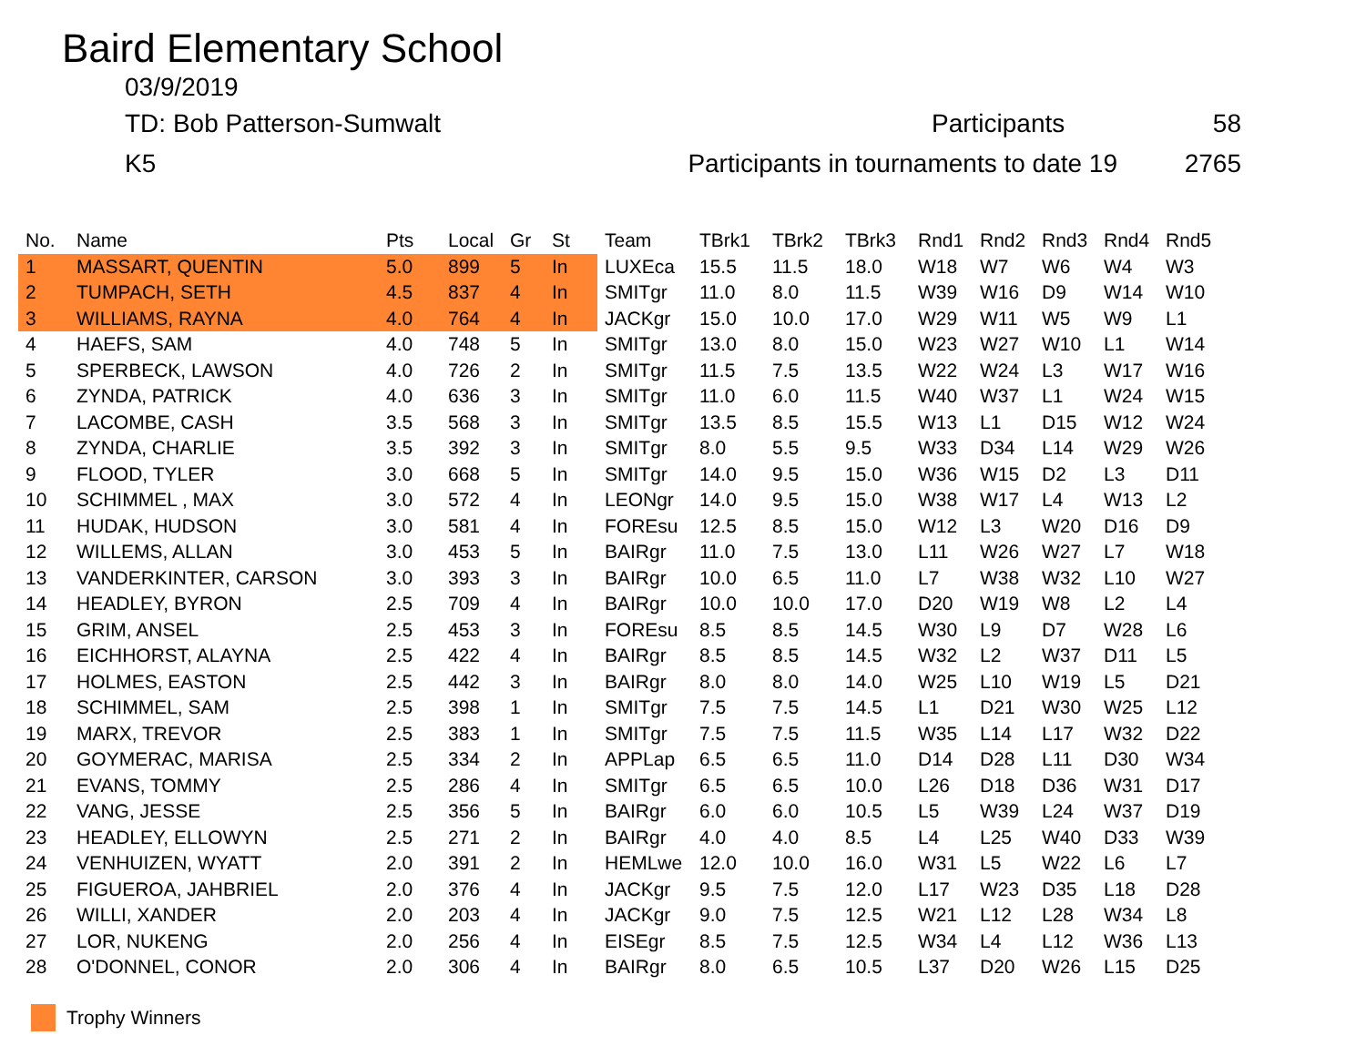Baird Elementary School
03/9/2019
TD: Bob Patterson-Sumwalt Participants 58
K5 Participants in tournaments to date 19 2765
| No. | Name | Pts | Local | Gr | St | Team | TBrk1 | TBrk2 | TBrk3 | Rnd1 | Rnd2 | Rnd3 | Rnd4 | Rnd5 |
| --- | --- | --- | --- | --- | --- | --- | --- | --- | --- | --- | --- | --- | --- | --- |
| 1 | MASSART, QUENTIN | 5.0 | 899 | 5 | In | LUXEca | 15.5 | 11.5 | 18.0 | W18 | W7 | W6 | W4 | W3 |
| 2 | TUMPACH, SETH | 4.5 | 837 | 4 | In | SMITgr | 11.0 | 8.0 | 11.5 | W39 | W16 | D9 | W14 | W10 |
| 3 | WILLIAMS, RAYNA | 4.0 | 764 | 4 | In | JACKgr | 15.0 | 10.0 | 17.0 | W29 | W11 | W5 | W9 | L1 |
| 4 | HAEFS, SAM | 4.0 | 748 | 5 | In | SMITgr | 13.0 | 8.0 | 15.0 | W23 | W27 | W10 | L1 | W14 |
| 5 | SPERBECK, LAWSON | 4.0 | 726 | 2 | In | SMITgr | 11.5 | 7.5 | 13.5 | W22 | W24 | L3 | W17 | W16 |
| 6 | ZYNDA, PATRICK | 4.0 | 636 | 3 | In | SMITgr | 11.0 | 6.0 | 11.5 | W40 | W37 | L1 | W24 | W15 |
| 7 | LACOMBE, CASH | 3.5 | 568 | 3 | In | SMITgr | 13.5 | 8.5 | 15.5 | W13 | L1 | D15 | W12 | W24 |
| 8 | ZYNDA, CHARLIE | 3.5 | 392 | 3 | In | SMITgr | 8.0 | 5.5 | 9.5 | W33 | D34 | L14 | W29 | W26 |
| 9 | FLOOD, TYLER | 3.0 | 668 | 5 | In | SMITgr | 14.0 | 9.5 | 15.0 | W36 | W15 | D2 | L3 | D11 |
| 10 | SCHIMMEL , MAX | 3.0 | 572 | 4 | In | LEONgr | 14.0 | 9.5 | 15.0 | W38 | W17 | L4 | W13 | L2 |
| 11 | HUDAK, HUDSON | 3.0 | 581 | 4 | In | FOREsu | 12.5 | 8.5 | 15.0 | W12 | L3 | W20 | D16 | D9 |
| 12 | WILLEMS, ALLAN | 3.0 | 453 | 5 | In | BAIRgr | 11.0 | 7.5 | 13.0 | L11 | W26 | W27 | L7 | W18 |
| 13 | VANDERKINTER, CARSON | 3.0 | 393 | 3 | In | BAIRgr | 10.0 | 6.5 | 11.0 | L7 | W38 | W32 | L10 | W27 |
| 14 | HEADLEY, BYRON | 2.5 | 709 | 4 | In | BAIRgr | 10.0 | 10.0 | 17.0 | D20 | W19 | W8 | L2 | L4 |
| 15 | GRIM, ANSEL | 2.5 | 453 | 3 | In | FOREsu | 8.5 | 8.5 | 14.5 | W30 | L9 | D7 | W28 | L6 |
| 16 | EICHHORST, ALAYNA | 2.5 | 422 | 4 | In | BAIRgr | 8.5 | 8.5 | 14.5 | W32 | L2 | W37 | D11 | L5 |
| 17 | HOLMES, EASTON | 2.5 | 442 | 3 | In | BAIRgr | 8.0 | 8.0 | 14.0 | W25 | L10 | W19 | L5 | D21 |
| 18 | SCHIMMEL, SAM | 2.5 | 398 | 1 | In | SMITgr | 7.5 | 7.5 | 14.5 | L1 | D21 | W30 | W25 | L12 |
| 19 | MARX, TREVOR | 2.5 | 383 | 1 | In | SMITgr | 7.5 | 7.5 | 11.5 | W35 | L14 | L17 | W32 | D22 |
| 20 | GOYMERAC, MARISA | 2.5 | 334 | 2 | In | APPLap | 6.5 | 6.5 | 11.0 | D14 | D28 | L11 | D30 | W34 |
| 21 | EVANS, TOMMY | 2.5 | 286 | 4 | In | SMITgr | 6.5 | 6.5 | 10.0 | L26 | D18 | D36 | W31 | D17 |
| 22 | VANG, JESSE | 2.5 | 356 | 5 | In | BAIRgr | 6.0 | 6.0 | 10.5 | L5 | W39 | L24 | W37 | D19 |
| 23 | HEADLEY, ELLOWYN | 2.5 | 271 | 2 | In | BAIRgr | 4.0 | 4.0 | 8.5 | L4 | L25 | W40 | D33 | W39 |
| 24 | VENHUIZEN, WYATT | 2.0 | 391 | 2 | In | HEMLwe | 12.0 | 10.0 | 16.0 | W31 | L5 | W22 | L6 | L7 |
| 25 | FIGUEROA, JAHBRIEL | 2.0 | 376 | 4 | In | JACKgr | 9.5 | 7.5 | 12.0 | L17 | W23 | D35 | L18 | D28 |
| 26 | WILLI, XANDER | 2.0 | 203 | 4 | In | JACKgr | 9.0 | 7.5 | 12.5 | W21 | L12 | L28 | W34 | L8 |
| 27 | LOR, NUKENG | 2.0 | 256 | 4 | In | EISEgr | 8.5 | 7.5 | 12.5 | W34 | L4 | L12 | W36 | L13 |
| 28 | O'DONNEL, CONOR | 2.0 | 306 | 4 | In | BAIRgr | 8.0 | 6.5 | 10.5 | L37 | D20 | W26 | L15 | D25 |
Trophy Winners